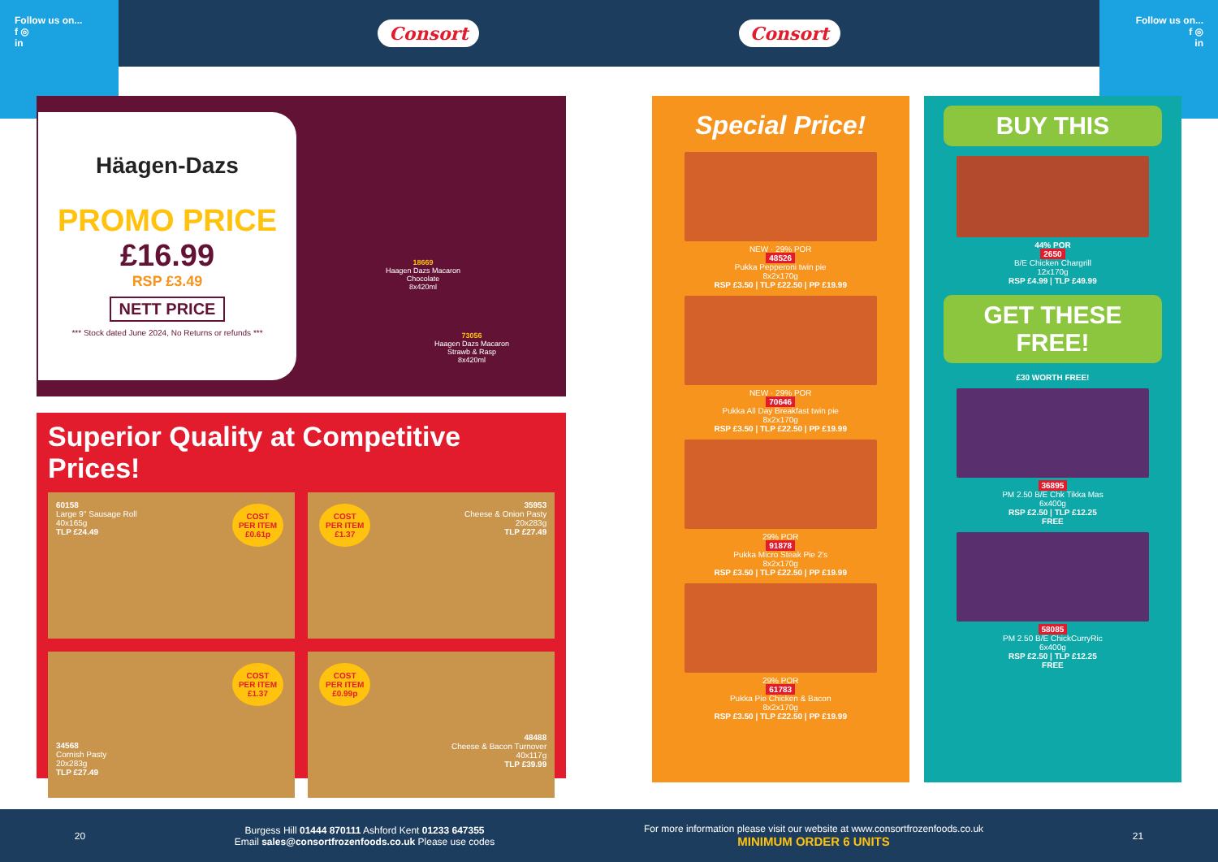Follow us on...
f ◎
in
Consort Consort
Follow us on...
f ◎
in
Häagen-Dazs
PROMO PRICE
£16.99
RSP £3.49
NETT PRICE
*** Stock dated June 2024, No Returns or refunds ***
18669
Haagen Dazs Macaron
Chocolate
8x420ml
73056
Haagen Dazs Macaron
Strawb & Rasp
8x420ml
Superior Quality at Competitive Prices!
60158
Large 9" Sausage Roll
40x165g
TLP £24.49
COST
PER ITEM
£0.61p
COST
PER ITEM
£1.37
35953
Cheese & Onion Pasty
20x283g
TLP £27.49
COST
PER ITEM
£1.37
34568
Cornish Pasty
20x283g
TLP £27.49
COST
PER ITEM
£0.99p
48488
Cheese & Bacon Turnover
40x117g
TLP £39.99
Special Price!
NEW · 29% POR
48526
Pukka Pepperoni twin pie
8x2x170g
RSP £3.50 | TLP £22.50 | PP £19.99
NEW · 29% POR
70646
Pukka All Day Breakfast twin pie
8x2x170g
RSP £3.50 | TLP £22.50 | PP £19.99
29% POR
91878
Pukka Micro Steak Pie 2's
8x2x170g
RSP £3.50 | TLP £22.50 | PP £19.99
29% POR
61783
Pukka Pie Chicken & Bacon
8x2x170g
RSP £3.50 | TLP £22.50 | PP £19.99
BUY THIS
44% POR
2650
B/E Chicken Chargrill
12x170g
RSP £4.99 | TLP £49.99
GET THESE FREE!
£30 WORTH FREE!
36895
PM 2.50 B/E Chk Tikka Mas
6x400g
RSP £2.50 | TLP £12.25
FREE
58085
PM 2.50 B/E ChickCurryRic
6x400g
RSP £2.50 | TLP £12.25
FREE
20
Burgess Hill 01444 870111 Ashford Kent 01233 647355
Email sales@consortfrozenfoods.co.uk Please use codes
For more information please visit our website at www.consortfrozenfoods.co.uk
MINIMUM ORDER 6 UNITS
21